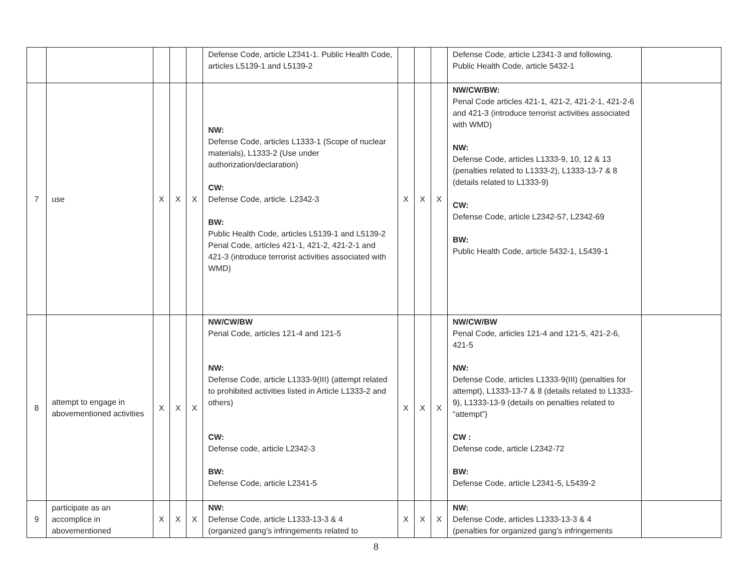| | | | | | Defense Code, article L2341-1. Public Health Code, articles L5139-1 and L5139-2 | | | | Defense Code, article L2341-3 and following. Public Health Code, article 5432-1 | |
| 7 | use | X | X | X | NW: Defense Code, articles L1333-1 (Scope of nuclear materials), L1333-2 (Use under authorization/declaration) CW: Defense Code, article. L2342-3 BW: Public Health Code, articles L5139-1 and L5139-2 Penal Code, articles 421-1, 421-2, 421-2-1 and 421-3 (introduce terrorist activities associated with WMD) | X | X | X | NW/CW/BW: Penal Code articles 421-1, 421-2, 421-2-1, 421-2-6 and 421-3 (introduce terrorist activities associated with WMD) NW: Defense Code, articles L1333-9, 10, 12 & 13 (penalties related to L1333-2), L1333-13-7 & 8 (details related to L1333-9) CW: Defense Code, article L2342-57, L2342-69 BW: Public Health Code, article 5432-1, L5439-1 | |
| 8 | attempt to engage in abovementioned activities | X | X | X | NW/CW/BW Penal Code, articles 121-4 and 121-5 NW: Defense Code, article L1333-9(III) (attempt related to prohibited activities listed in Article L1333-2 and others) CW: Defense code, article L2342-3 BW: Defense Code, article L2341-5 | X | X | X | NW/CW/BW Penal Code, articles 121-4 and 121-5, 421-2-6, 421-5 NW: Defense Code, articles L1333-9(III) (penalties for attempt), L1333-13-7 & 8 (details related to L1333-9), L1333-13-9 (details on penalties related to “attempt”) CW : Defense code, article L2342-72 BW: Defense Code, article L2341-5, L5439-2 | |
| 9 | participate as an accomplice in abovementioned | X | X | X | NW: Defense Code, article L1333-13-3 & 4 (organized gang’s infringements related to | X | X | X | NW: Defense Code, articles L1333-13-3 & 4 (penalties for organized gang’s infringements | |
8